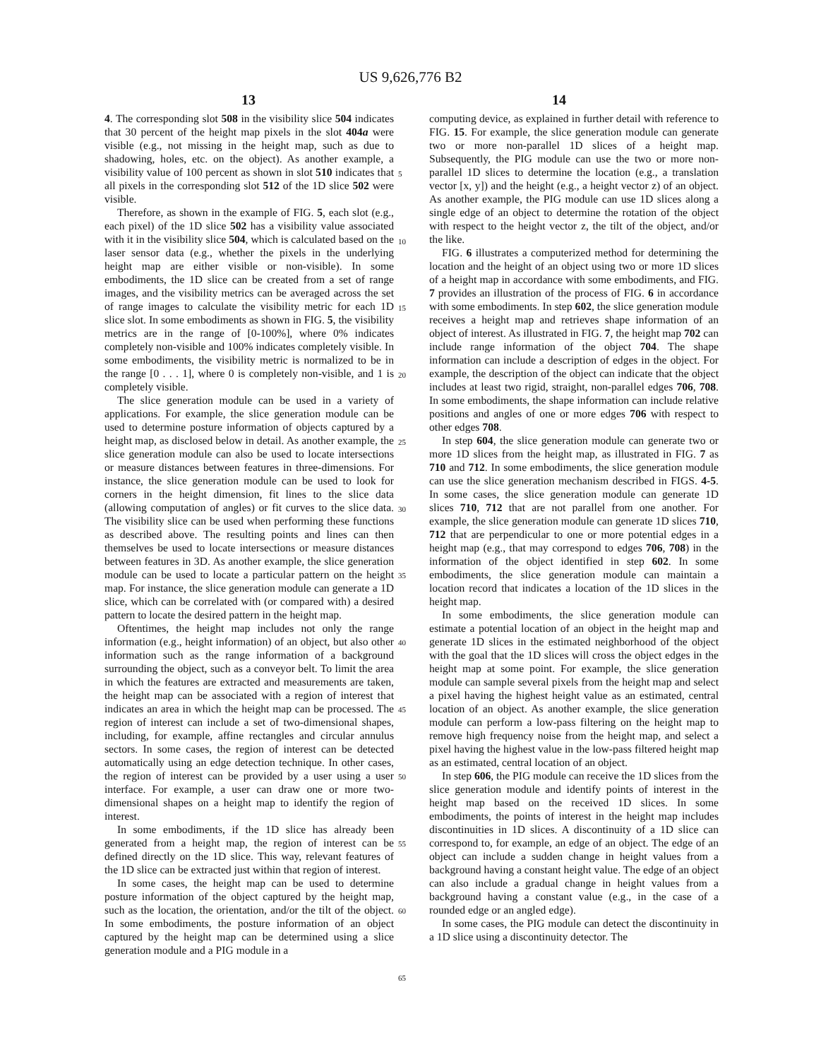US 9,626,776 B2
13 14
4. The corresponding slot 508 in the visibility slice 504 indicates that 30 percent of the height map pixels in the slot 404a were visible (e.g., not missing in the height map, such as due to shadowing, holes, etc. on the object). As another example, a visibility value of 100 percent as shown in slot 510 indicates that all pixels in the corresponding slot 512 of the 1D slice 502 were visible.
Therefore, as shown in the example of FIG. 5, each slot (e.g., each pixel) of the 1D slice 502 has a visibility value associated with it in the visibility slice 504, which is calculated based on the laser sensor data (e.g., whether the pixels in the underlying height map are either visible or non-visible). In some embodiments, the 1D slice can be created from a set of range images, and the visibility metrics can be averaged across the set of range images to calculate the visibility metric for each 1D slice slot. In some embodiments as shown in FIG. 5, the visibility metrics are in the range of [0-100%], where 0% indicates completely non-visible and 100% indicates completely visible. In some embodiments, the visibility metric is normalized to be in the range [0 . . . 1], where 0 is completely non-visible, and 1 is completely visible.
The slice generation module can be used in a variety of applications. For example, the slice generation module can be used to determine posture information of objects captured by a height map, as disclosed below in detail. As another example, the slice generation module can also be used to locate intersections or measure distances between features in three-dimensions. For instance, the slice generation module can be used to look for corners in the height dimension, fit lines to the slice data (allowing computation of angles) or fit curves to the slice data. The visibility slice can be used when performing these functions as described above. The resulting points and lines can then themselves be used to locate intersections or measure distances between features in 3D. As another example, the slice generation module can be used to locate a particular pattern on the height map. For instance, the slice generation module can generate a 1D slice, which can be correlated with (or compared with) a desired pattern to locate the desired pattern in the height map.
Oftentimes, the height map includes not only the range information (e.g., height information) of an object, but also other information such as the range information of a background surrounding the object, such as a conveyor belt. To limit the area in which the features are extracted and measurements are taken, the height map can be associated with a region of interest that indicates an area in which the height map can be processed. The region of interest can include a set of two-dimensional shapes, including, for example, affine rectangles and circular annulus sectors. In some cases, the region of interest can be detected automatically using an edge detection technique. In other cases, the region of interest can be provided by a user using a user interface. For example, a user can draw one or more two-dimensional shapes on a height map to identify the region of interest.
In some embodiments, if the 1D slice has already been generated from a height map, the region of interest can be defined directly on the 1D slice. This way, relevant features of the 1D slice can be extracted just within that region of interest.
In some cases, the height map can be used to determine posture information of the object captured by the height map, such as the location, the orientation, and/or the tilt of the object. In some embodiments, the posture information of an object captured by the height map can be determined using a slice generation module and a PIG module in a
computing device, as explained in further detail with reference to FIG. 15. For example, the slice generation module can generate two or more non-parallel 1D slices of a height map. Subsequently, the PIG module can use the two or more non-parallel 1D slices to determine the location (e.g., a translation vector [x, y]) and the height (e.g., a height vector z) of an object. As another example, the PIG module can use 1D slices along a single edge of an object to determine the rotation of the object with respect to the height vector z, the tilt of the object, and/or the like.
FIG. 6 illustrates a computerized method for determining the location and the height of an object using two or more 1D slices of a height map in accordance with some embodiments, and FIG. 7 provides an illustration of the process of FIG. 6 in accordance with some embodiments. In step 602, the slice generation module receives a height map and retrieves shape information of an object of interest. As illustrated in FIG. 7, the height map 702 can include range information of the object 704. The shape information can include a description of edges in the object. For example, the description of the object can indicate that the object includes at least two rigid, straight, non-parallel edges 706, 708. In some embodiments, the shape information can include relative positions and angles of one or more edges 706 with respect to other edges 708.
In step 604, the slice generation module can generate two or more 1D slices from the height map, as illustrated in FIG. 7 as 710 and 712. In some embodiments, the slice generation module can use the slice generation mechanism described in FIGS. 4-5. In some cases, the slice generation module can generate 1D slices 710, 712 that are not parallel from one another. For example, the slice generation module can generate 1D slices 710, 712 that are perpendicular to one or more potential edges in a height map (e.g., that may correspond to edges 706, 708) in the information of the object identified in step 602. In some embodiments, the slice generation module can maintain a location record that indicates a location of the 1D slices in the height map.
In some embodiments, the slice generation module can estimate a potential location of an object in the height map and generate 1D slices in the estimated neighborhood of the object with the goal that the 1D slices will cross the object edges in the height map at some point. For example, the slice generation module can sample several pixels from the height map and select a pixel having the highest height value as an estimated, central location of an object. As another example, the slice generation module can perform a low-pass filtering on the height map to remove high frequency noise from the height map, and select a pixel having the highest value in the low-pass filtered height map as an estimated, central location of an object.
In step 606, the PIG module can receive the 1D slices from the slice generation module and identify points of interest in the height map based on the received 1D slices. In some embodiments, the points of interest in the height map includes discontinuities in 1D slices. A discontinuity of a 1D slice can correspond to, for example, an edge of an object. The edge of an object can include a sudden change in height values from a background having a constant height value. The edge of an object can also include a gradual change in height values from a background having a constant value (e.g., in the case of a rounded edge or an angled edge).
In some cases, the PIG module can detect the discontinuity in a 1D slice using a discontinuity detector. The
5
10
15
20
25
30
35
40
45
50
55
60
65